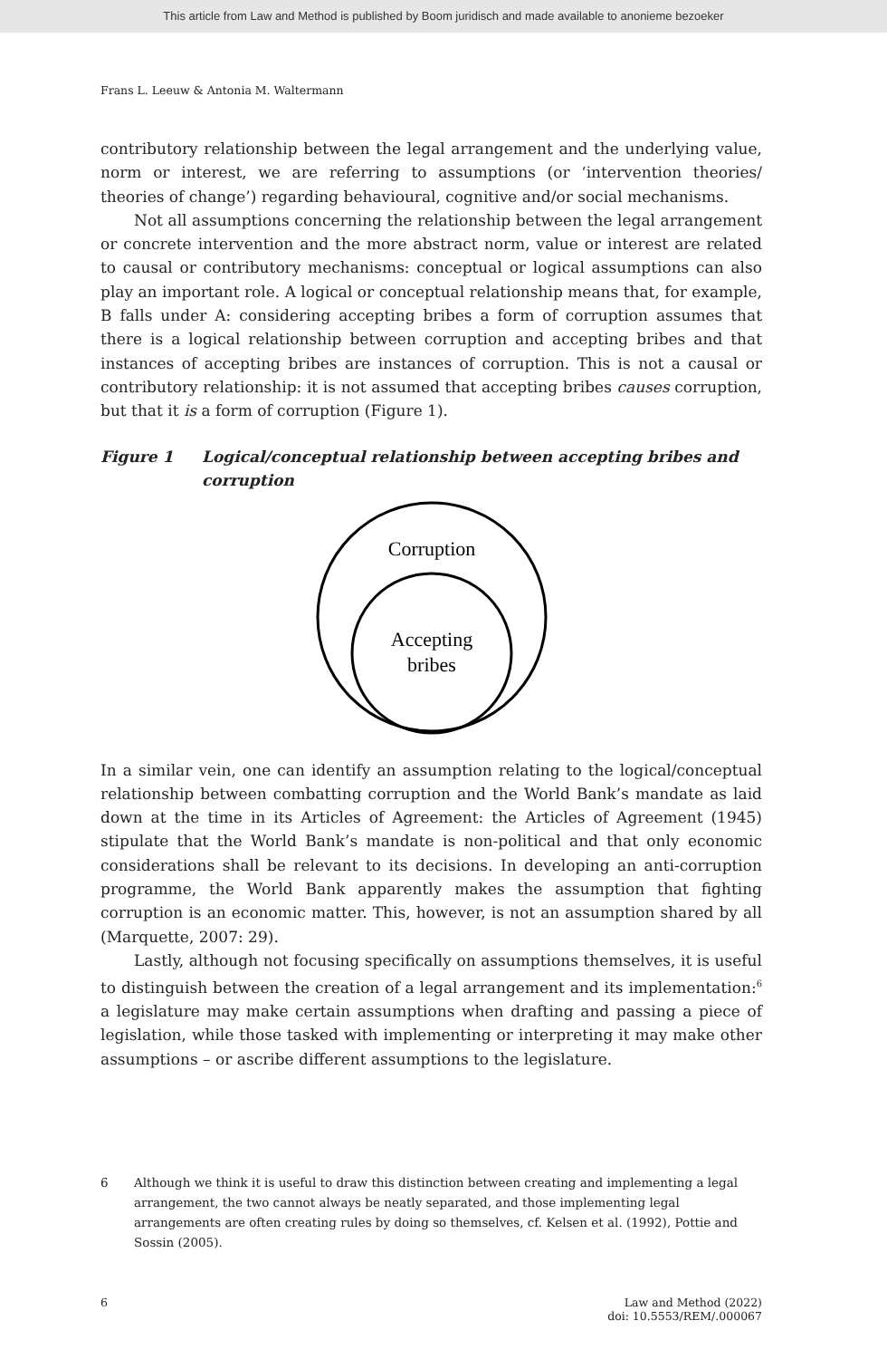This article from Law and Method is published by Boom juridisch and made available to anonieme bezoeker
Frans L. Leeuw & Antonia M. Waltermann
contributory relationship between the legal arrangement and the underlying value, norm or interest, we are referring to assumptions (or ‘intervention theories/ theories of change’) regarding behavioural, cognitive and/or social mechanisms.
Not all assumptions concerning the relationship between the legal arrangement or concrete intervention and the more abstract norm, value or interest are related to causal or contributory mechanisms: conceptual or logical assumptions can also play an important role. A logical or conceptual relationship means that, for example, B falls under A: considering accepting bribes a form of corruption assumes that there is a logical relationship between corruption and accepting bribes and that instances of accepting bribes are instances of corruption. This is not a causal or contributory relationship: it is not assumed that accepting bribes causes corruption, but that it is a form of corruption (Figure 1).
Figure 1 Logical/conceptual relationship between accepting bribes and corruption
Corruption
Accepting
bribes
In a similar vein, one can identify an assumption relating to the logical/conceptual relationship between combatting corruption and the World Bank’s mandate as laid down at the time in its Articles of Agreement: the Articles of Agreement (1945) stipulate that the World Bank’s mandate is non-political and that only economic considerations shall be relevant to its decisions. In developing an anti-corruption programme, the World Bank apparently makes the assumption that fighting corruption is an economic matter. This, however, is not an assumption shared by all (Marquette, 2007: 29).
Lastly, although not focusing specifically on assumptions themselves, it is useful to distinguish between the creation of a legal arrangement and its implementation:<sup>6</sup> a legislature may make certain assumptions when drafting and passing a piece of legislation, while those tasked with implementing or interpreting it may make other assumptions – or ascribe different assumptions to the legislature.
6 Although we think it is useful to draw this distinction between creating and implementing a legal arrangement, the two cannot always be neatly separated, and those implementing legal arrangements are often creating rules by doing so themselves, cf. Kelsen et al. (1992), Pottie and Sossin (2005).
6 Law and Method (2022)
doi: 10.5553/REM/.000067